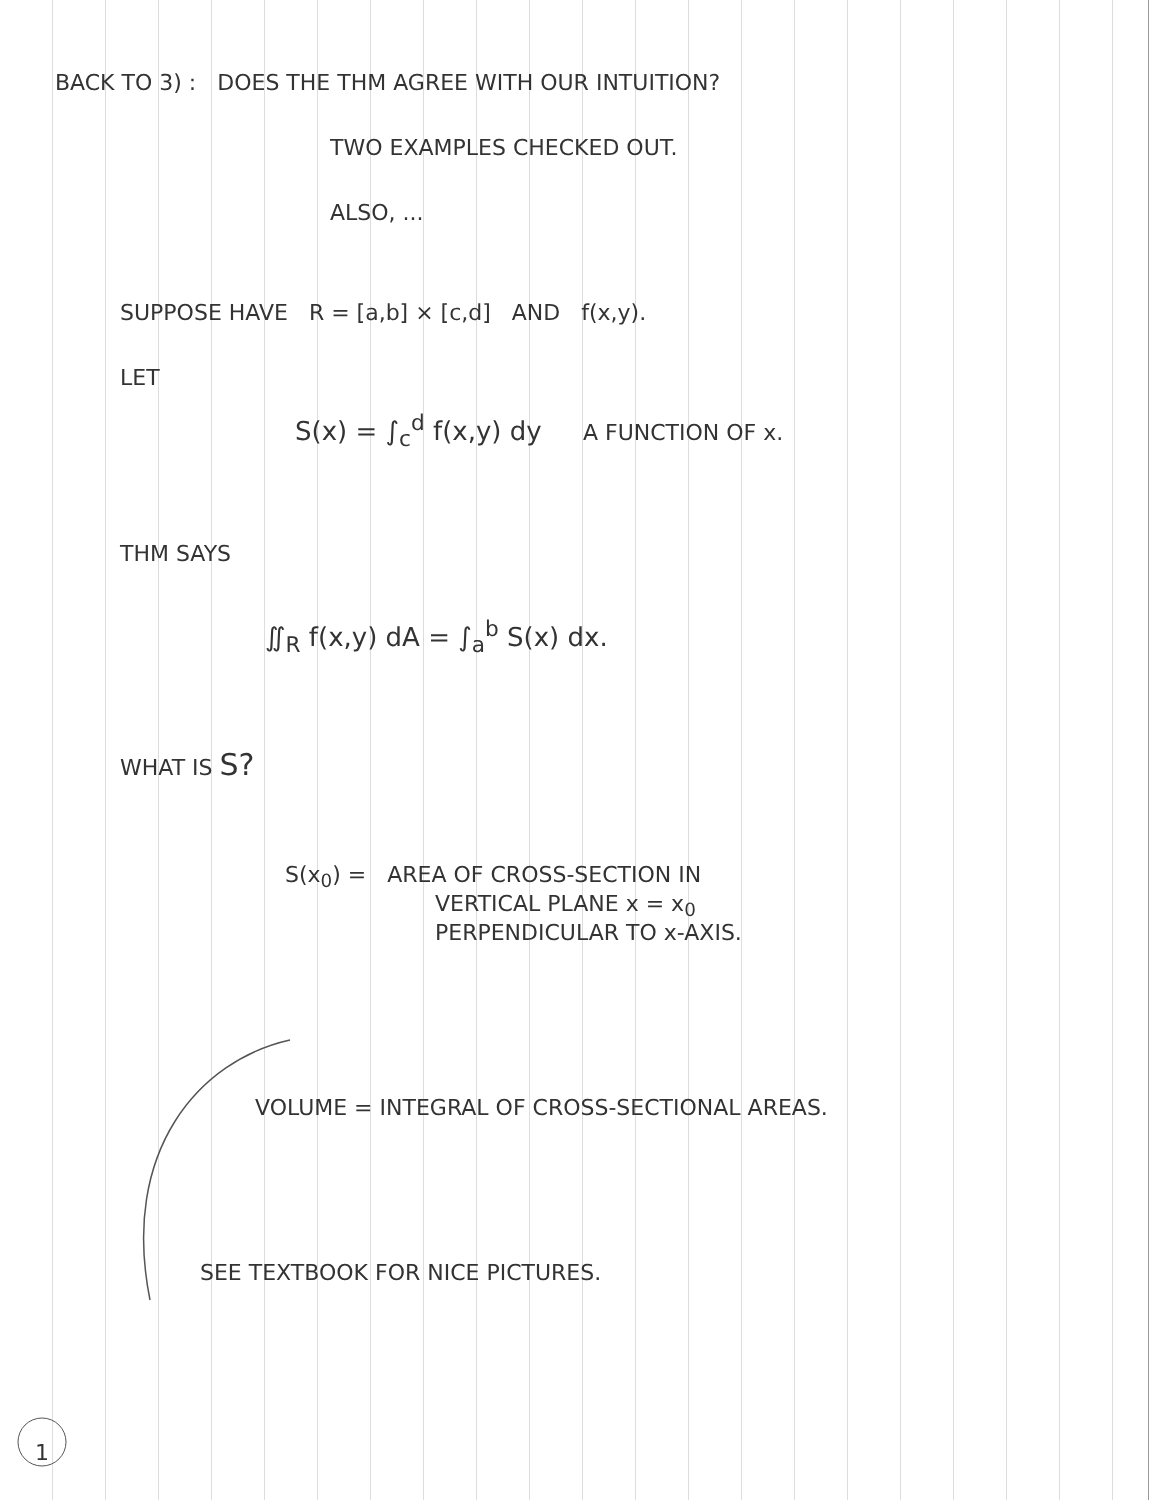BACK TO 3) : DOES THE THM AGREE WITH OUR INTUITION?
TWO EXAMPLES CHECKED OUT.
ALSO, ...
SUPPOSE HAVE R = [a,b] × [c,d] AND f(x,y).
LET
S(x) = ∫<sub>c</sub><sup>d</sup> f(x,y) dy A FUNCTION OF x.
THM SAYS
∬<sub>R</sub> f(x,y) dA = ∫<sub>a</sub><sup>b</sup> S(x) dx.
WHAT IS S?
S(x<sub>0</sub>) = AREA OF CROSS-SECTION IN
VERTICAL PLANE x = x<sub>0</sub>
PERPENDICULAR TO x-AXIS.
VOLUME = INTEGRAL OF CROSS-SECTIONAL AREAS.
SEE TEXTBOOK FOR NICE PICTURES.
1